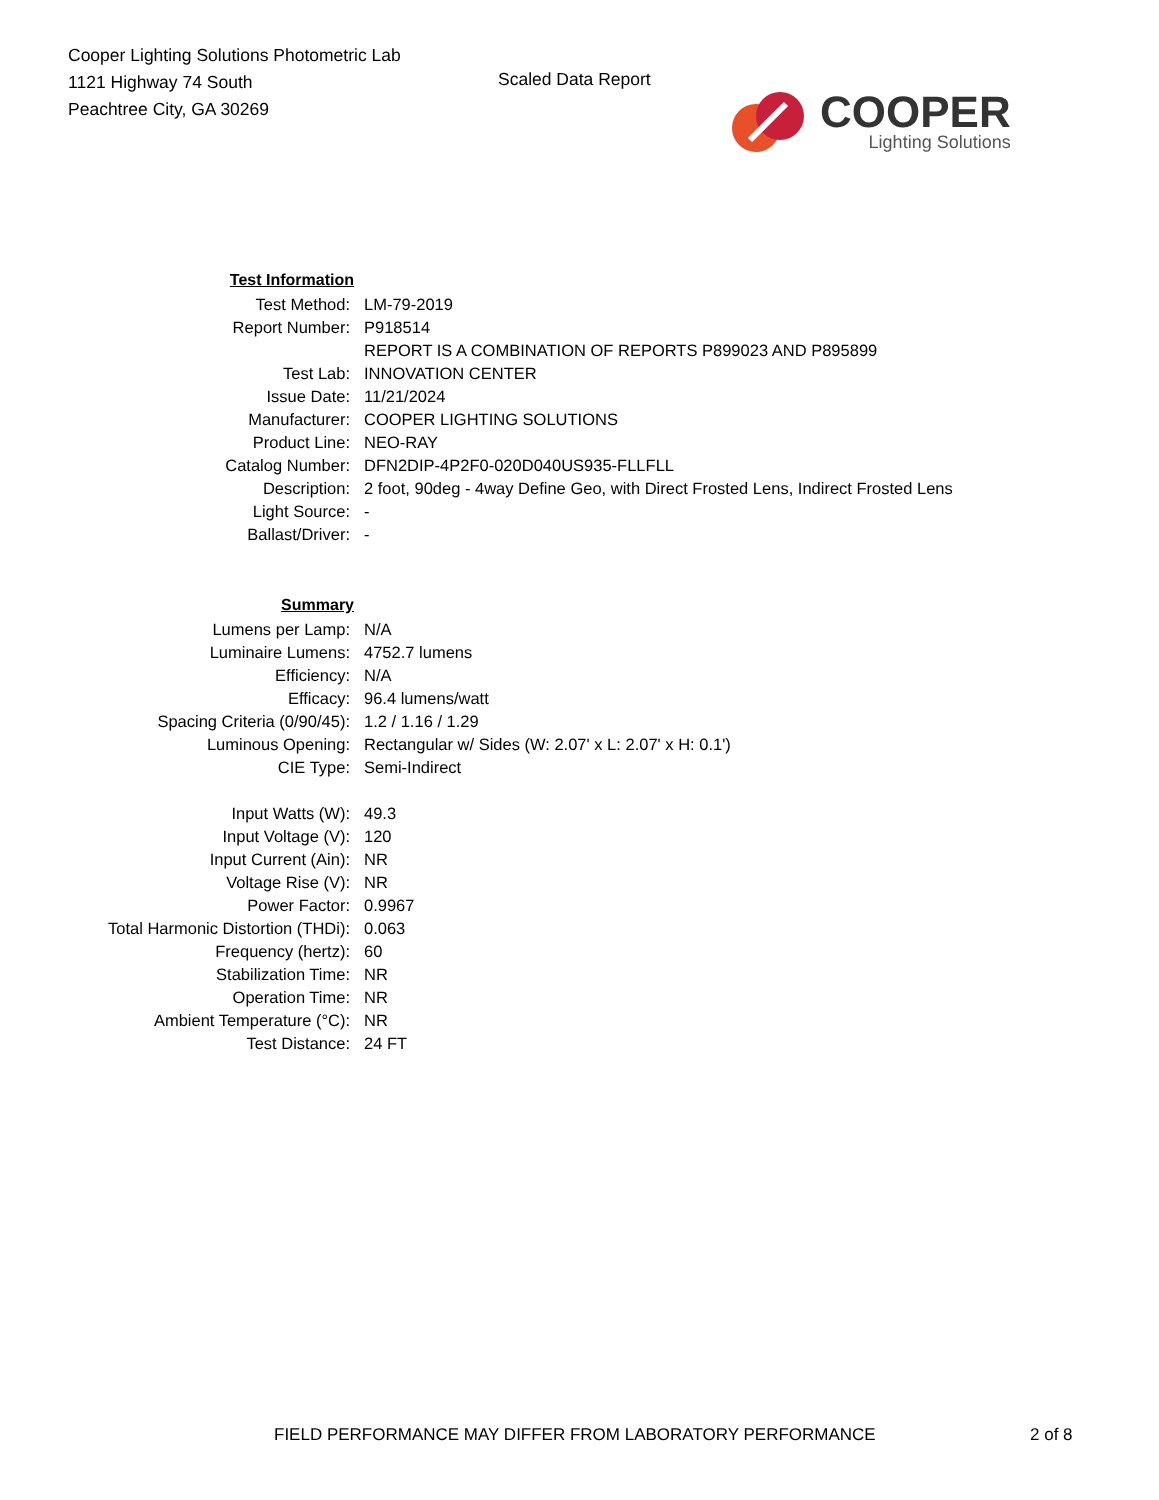Cooper Lighting Solutions Photometric Lab
1121 Highway 74 South
Peachtree City, GA 30269
Scaled Data Report
COOPER
Lighting Solutions
| Test Information | |
| Test Method: | LM-79-2019 |
| Report Number: | P918514 |
| | REPORT IS A COMBINATION OF REPORTS P899023 AND P895899 |
| Test Lab: | INNOVATION CENTER |
| Issue Date: | 11/21/2024 |
| Manufacturer: | COOPER LIGHTING SOLUTIONS |
| Product Line: | NEO-RAY |
| Catalog Number: | DFN2DIP-4P2F0-020D040US935-FLLFLL |
| Description: | 2 foot, 90deg - 4way Define Geo, with Direct Frosted Lens, Indirect Frosted Lens |
| Light Source: | - |
| Ballast/Driver: | - |
| Summary | |
| Lumens per Lamp: | N/A |
| Luminaire Lumens: | 4752.7 lumens |
| Efficiency: | N/A |
| Efficacy: | 96.4 lumens/watt |
| Spacing Criteria (0/90/45): | 1.2 / 1.16 / 1.29 |
| Luminous Opening: | Rectangular w/ Sides (W: 2.07' x L: 2.07' x H: 0.1') |
| CIE Type: | Semi-Indirect |
| Input Watts (W): | 49.3 |
| Input Voltage (V): | 120 |
| Input Current (Ain): | NR |
| Voltage Rise (V): | NR |
| Power Factor: | 0.9967 |
| Total Harmonic Distortion (THDi): | 0.063 |
| Frequency (hertz): | 60 |
| Stabilization Time: | NR |
| Operation Time: | NR |
| Ambient Temperature (°C): | NR |
| Test Distance: | 24 FT |
FIELD PERFORMANCE MAY DIFFER FROM LABORATORY PERFORMANCE 2 of 8